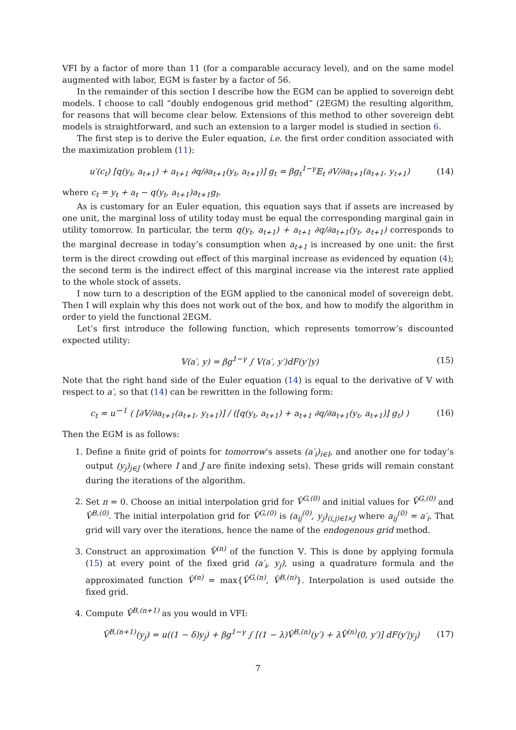VFI by a factor of more than 11 (for a comparable accuracy level), and on the same model augmented with labor, EGM is faster by a factor of 56.
In the remainder of this section I describe how the EGM can be applied to sovereign debt models. I choose to call “doubly endogenous grid method” (2EGM) the resulting algorithm, for reasons that will become clear below. Extensions of this method to other sovereign debt models is straightforward, and such an extension to a larger model is studied in section 6.
The first step is to derive the Euler equation, i.e. the first order condition associated with the maximization problem (11):
u′(c<sub>t</sub>) [q(y<sub>t</sub>, a<sub>t+1</sub>) + a<sub>t+1</sub> ∂q/∂a<sub>t+1</sub>(y<sub>t</sub>, a<sub>t+1</sub>)] g<sub>t</sub> = βg<sub>t</sub><sup>1−γ</sup>𝔼<sub>t</sub> ∂V/∂a<sub>t+1</sub>(a<sub>t+1</sub>, y<sub>t+1</sub>) (14)
where c<sub>t</sub> = y<sub>t</sub> + a<sub>t</sub> − q(y<sub>t</sub>, a<sub>t+1</sub>)a<sub>t+1</sub>g<sub>t</sub>.
As is customary for an Euler equation, this equation says that if assets are increased by one unit, the marginal loss of utility today must be equal the corresponding marginal gain in utility tomorrow. In particular, the term q(y<sub>t</sub>, a<sub>t+1</sub>) + a<sub>t+1</sub> ∂q/∂a<sub>t+1</sub>(y<sub>t</sub>, a<sub>t+1</sub>) corresponds to the marginal decrease in today’s consumption when a<sub>t+1</sub> is increased by one unit: the first term is the direct crowding out effect of this marginal increase as evidenced by equation (4); the second term is the indirect effect of this marginal increase via the interest rate applied to the whole stock of assets.
I now turn to a description of the EGM applied to the canonical model of sovereign debt. Then I will explain why this does not work out of the box, and how to modify the algorithm in order to yield the functional 2EGM.
Let’s first introduce the following function, which represents tomorrow’s discounted expected utility:
𝕍(a′, y) = βg<sup>1−γ</sup> ∫ V(a′, y′)dF(y′|y) (15)
Note that the right hand side of the Euler equation (14) is equal to the derivative of 𝕍 with respect to a′, so that (14) can be rewritten in the following form:
c<sub>t</sub> = u′<sup>−1</sup> ( [∂𝕍/∂a<sub>t+1</sub>(a<sub>t+1</sub>, y<sub>t+1</sub>)] / ([q(y<sub>t</sub>, a<sub>t+1</sub>) + a<sub>t+1</sub> ∂q/∂a<sub>t+1</sub>(y<sub>t</sub>, a<sub>t+1</sub>)] g<sub>t</sub>) ) (16)
Then the EGM is as follows:
1. Define a finite grid of points for tomorrow’s assets (a′<sub>i</sub>)<sub>i∈I</sub>, and another one for today’s output (y<sub>j</sub>)<sub>j∈J</sub> (where I and J are finite indexing sets). These grids will remain constant during the iterations of the algorithm.
2. Set n = 0. Choose an initial interpolation grid for V̂<sup>G,(0)</sup> and initial values for V̂<sup>G,(0)</sup> and V̂<sup>B,(0)</sup>. The initial interpolation grid for V̂<sup>G,(0)</sup> is (a<sub>ij</sub><sup>(0)</sup>, y<sub>j</sub>)<sub>(i,j)∈I×J</sub> where a<sub>ij</sub><sup>(0)</sup> = a′<sub>i</sub>. That grid will vary over the iterations, hence the name of the endogenous grid method.
3. Construct an approximation 𝕍̂<sup>(n)</sup> of the function 𝕍. This is done by applying formula (15) at every point of the fixed grid (a′<sub>i</sub>, y<sub>j</sub>), using a quadrature formula and the approximated function V̂<sup>(n)</sup> = max{V̂<sup>G,(n)</sup>, V̂<sup>B,(n)</sup>}. Interpolation is used outside the fixed grid.
4. Compute V̂<sup>B,(n+1)</sup> as you would in VFI:
V̂<sup>B,(n+1)</sup>(y<sub>j</sub>) = u((1 − δ)y<sub>j</sub>) + βg<sup>1−γ</sup> ∫ [(1 − λ)V̂<sup>B,(n)</sup>(y′) + λV̂<sup>(n)</sup>(0, y′)] dF(y′|y<sub>j</sub>) (17)
7